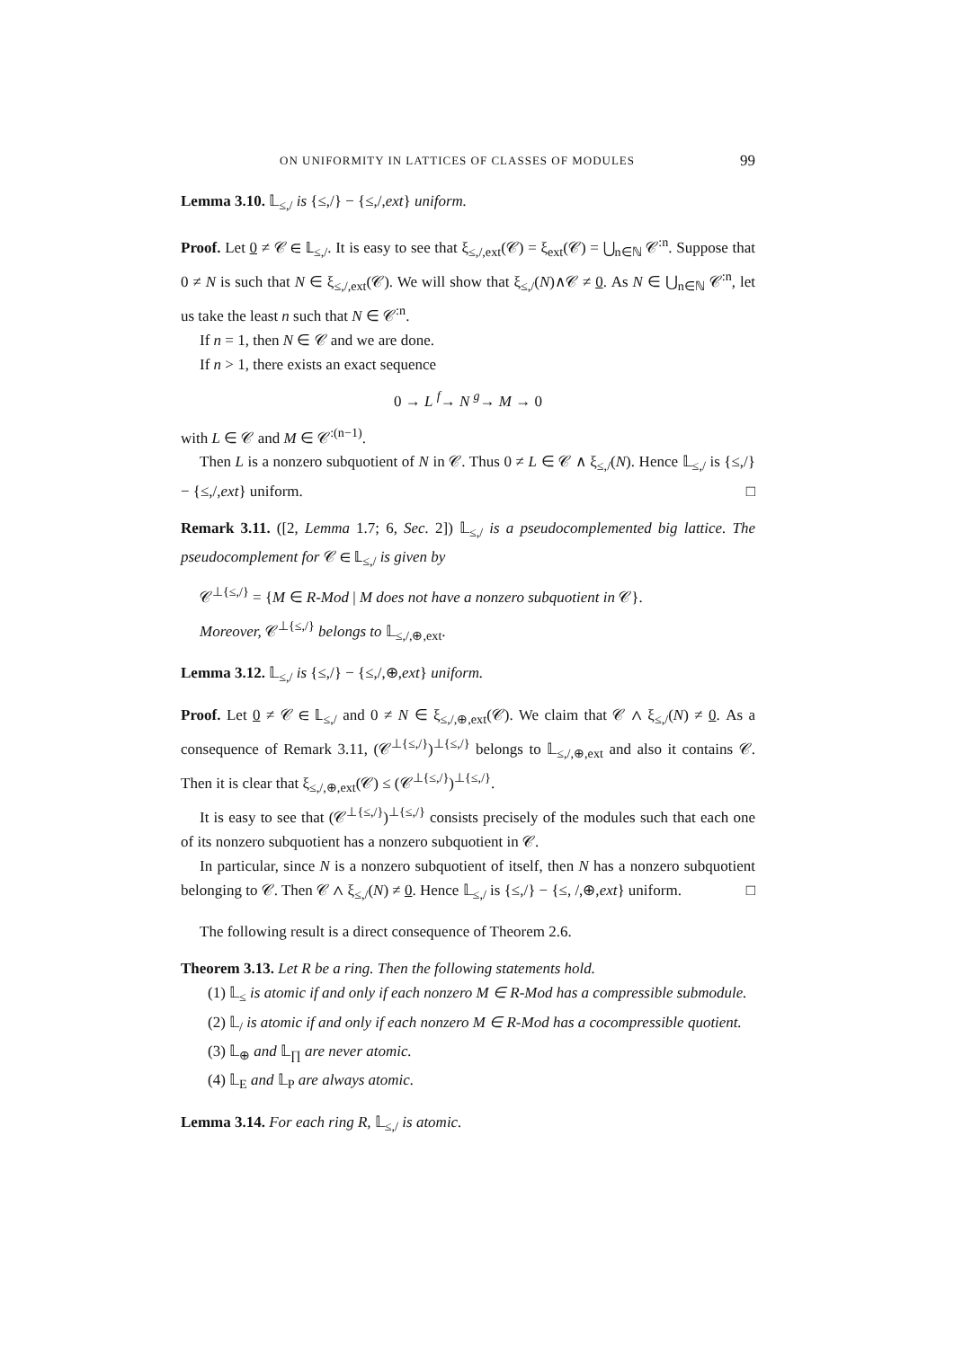ON UNIFORMITY IN LATTICES OF CLASSES OF MODULES 99
Lemma 3.10. 𝕃<sub>≤,/</sub> is {≤,/} − {≤,/,ext} uniform.
Proof. Let 0 ≠ 𝒞 ∈ 𝕃<sub>≤,/</sub>. It is easy to see that ξ<sub>≤,/,ext</sub>(𝒞) = ξ<sub>ext</sub>(𝒞) = ⋃<sub>n∈ℕ</sub> 𝒞<sup>:n</sup>. Suppose that 0 ≠ N is such that N ∈ ξ<sub>≤,/,ext</sub>(𝒞). We will show that ξ<sub>≤,/</sub>(N)∧𝒞 ≠ 0. As N ∈ ⋃<sub>n∈ℕ</sub> 𝒞<sup>:n</sup>, let us take the least n such that N ∈ 𝒞<sup>:n</sup>.
If n = 1, then N ∈ 𝒞 and we are done.
If n > 1, there exists an exact sequence
0 → L <sup>f</sup>→ N <sup>g</sup>→ M → 0
with L ∈ 𝒞 and M ∈ 𝒞<sup>:(n−1)</sup>.
Then L is a nonzero subquotient of N in 𝒞. Thus 0 ≠ L ∈ 𝒞 ∧ ξ<sub>≤,/</sub>(N). Hence 𝕃<sub>≤,/</sub> is {≤,/} − {≤,/,ext} uniform. □
Remark 3.11. ([2, Lemma 1.7; 6, Sec. 2]) 𝕃<sub>≤,/</sub> is a pseudocomplemented big lattice. The pseudocomplement for 𝒞 ∈ 𝕃<sub>≤,/</sub> is given by
𝒞<sup>⊥{≤,/}</sup> = {M ∈ R-Mod | M does not have a nonzero subquotient in 𝒞}.
Moreover, 𝒞<sup>⊥{≤,/}</sup> belongs to 𝕃<sub>≤,/,⊕,ext</sub>.
Lemma 3.12. 𝕃<sub>≤,/</sub> is {≤,/} − {≤,/,⊕,ext} uniform.
Proof. Let 0 ≠ 𝒞 ∈ 𝕃<sub>≤,/</sub> and 0 ≠ N ∈ ξ<sub>≤,/,⊕,ext</sub>(𝒞). We claim that 𝒞 ∧ ξ<sub>≤,/</sub>(N) ≠ 0. As a consequence of Remark 3.11, (𝒞<sup>⊥{≤,/}</sup>)<sup>⊥{≤,/}</sup> belongs to 𝕃<sub>≤,/,⊕,ext</sub> and also it contains 𝒞. Then it is clear that ξ<sub>≤,/,⊕,ext</sub>(𝒞) ≤ (𝒞<sup>⊥{≤,/}</sup>)<sup>⊥{≤,/}</sup>.
It is easy to see that (𝒞<sup>⊥{≤,/}</sup>)<sup>⊥{≤,/}</sup> consists precisely of the modules such that each one of its nonzero subquotient has a nonzero subquotient in 𝒞.
In particular, since N is a nonzero subquotient of itself, then N has a nonzero subquotient belonging to 𝒞. Then 𝒞 ∧ ξ<sub>≤,/</sub>(N) ≠ 0. Hence 𝕃<sub>≤,/</sub> is {≤,/} − {≤, /,⊕,ext} uniform. □
The following result is a direct consequence of Theorem 2.6.
Theorem 3.13. Let R be a ring. Then the following statements hold.
(1) 𝕃<sub>≤</sub> is atomic if and only if each nonzero M ∈ R-Mod has a compressible submodule.
(2) 𝕃<sub>/</sub> is atomic if and only if each nonzero M ∈ R-Mod has a cocompressible quotient.
(3) 𝕃<sub>⊕</sub> and 𝕃<sub>∏</sub> are never atomic.
(4) 𝕃<sub>E</sub> and 𝕃<sub>P</sub> are always atomic.
Lemma 3.14. For each ring R, 𝕃<sub>≤,/</sub> is atomic.